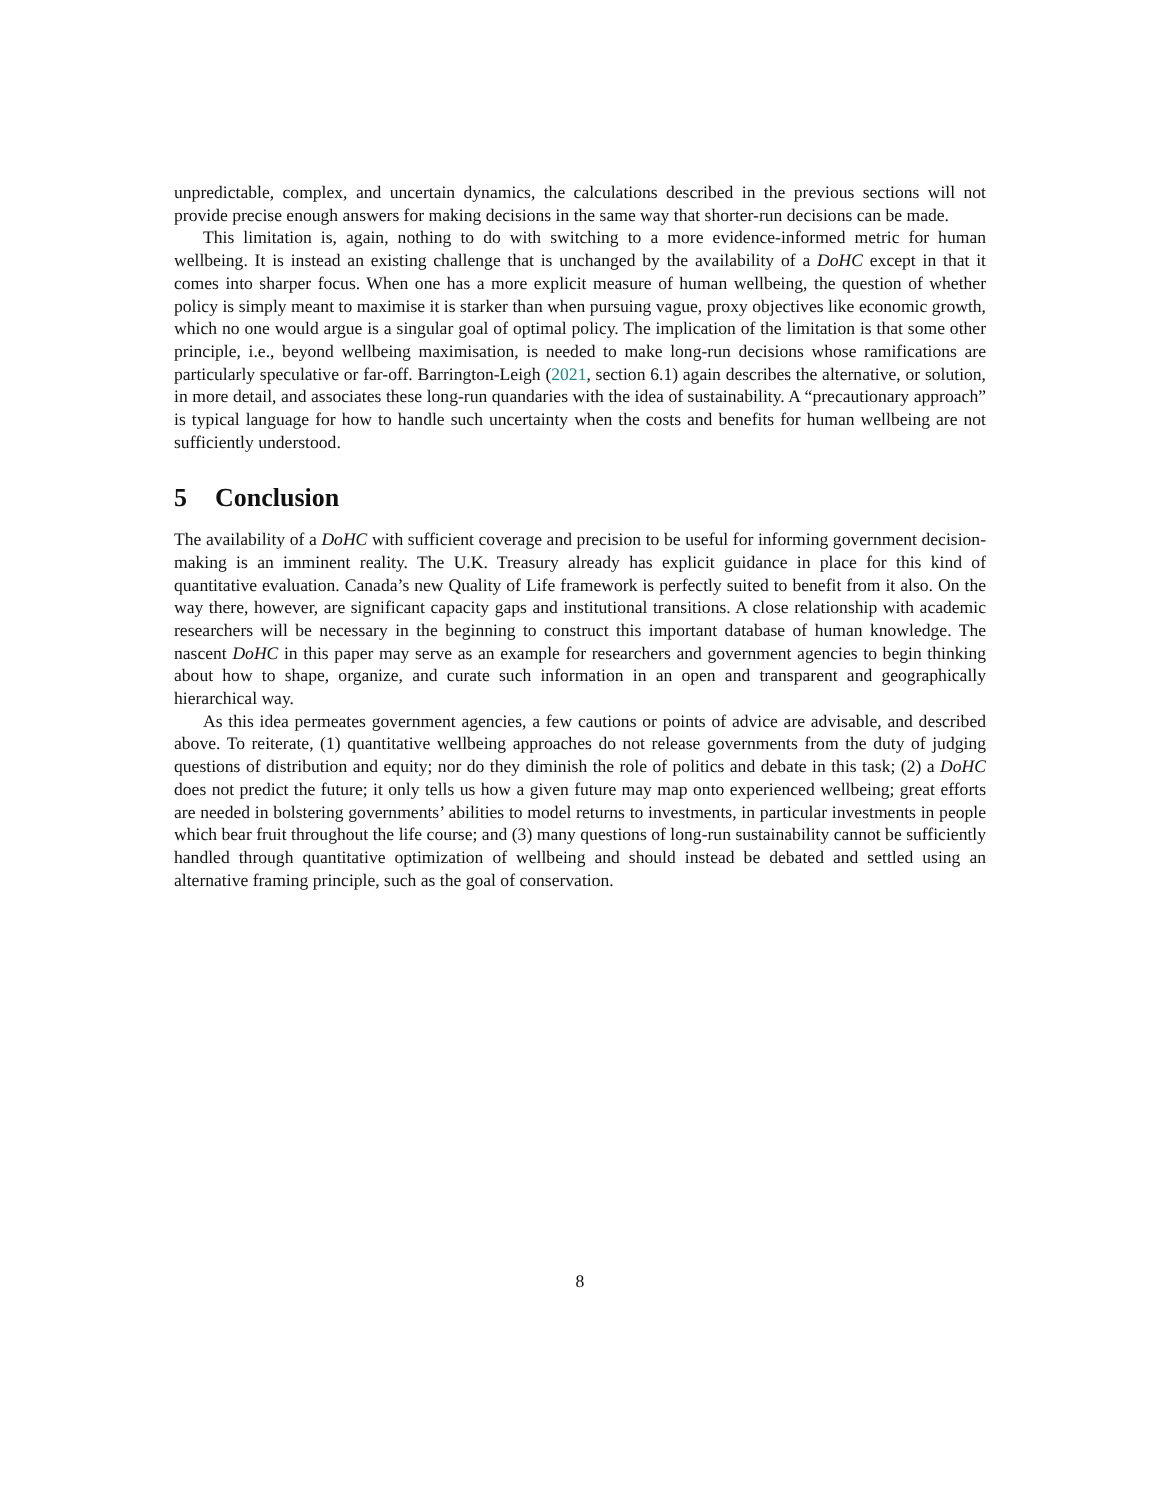unpredictable, complex, and uncertain dynamics, the calculations described in the previous sections will not provide precise enough answers for making decisions in the same way that shorter-run decisions can be made.
This limitation is, again, nothing to do with switching to a more evidence-informed metric for human wellbeing. It is instead an existing challenge that is unchanged by the availability of a DoHC except in that it comes into sharper focus. When one has a more explicit measure of human wellbeing, the question of whether policy is simply meant to maximise it is starker than when pursuing vague, proxy objectives like economic growth, which no one would argue is a singular goal of optimal policy. The implication of the limitation is that some other principle, i.e., beyond wellbeing maximisation, is needed to make long-run decisions whose ramifications are particularly speculative or far-off. Barrington-Leigh (2021, section 6.1) again describes the alternative, or solution, in more detail, and associates these long-run quandaries with the idea of sustainability. A “precautionary approach” is typical language for how to handle such uncertainty when the costs and benefits for human wellbeing are not sufficiently understood.
5 Conclusion
The availability of a DoHC with sufficient coverage and precision to be useful for informing government decision-making is an imminent reality. The U.K. Treasury already has explicit guidance in place for this kind of quantitative evaluation. Canada’s new Quality of Life framework is perfectly suited to benefit from it also. On the way there, however, are significant capacity gaps and institutional transitions. A close relationship with academic researchers will be necessary in the beginning to construct this important database of human knowledge. The nascent DoHC in this paper may serve as an example for researchers and government agencies to begin thinking about how to shape, organize, and curate such information in an open and transparent and geographically hierarchical way.
As this idea permeates government agencies, a few cautions or points of advice are advisable, and described above. To reiterate, (1) quantitative wellbeing approaches do not release governments from the duty of judging questions of distribution and equity; nor do they diminish the role of politics and debate in this task; (2) a DoHC does not predict the future; it only tells us how a given future may map onto experienced wellbeing; great efforts are needed in bolstering governments’ abilities to model returns to investments, in particular investments in people which bear fruit throughout the life course; and (3) many questions of long-run sustainability cannot be sufficiently handled through quantitative optimization of wellbeing and should instead be debated and settled using an alternative framing principle, such as the goal of conservation.
8